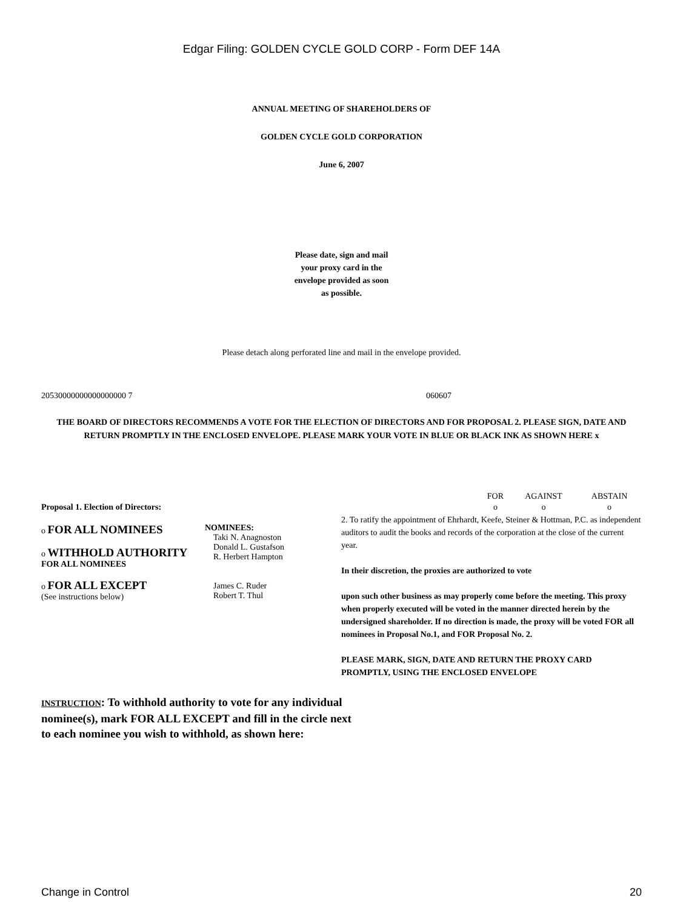Edgar Filing: GOLDEN CYCLE GOLD CORP - Form DEF 14A
ANNUAL MEETING OF SHAREHOLDERS OF
GOLDEN CYCLE GOLD CORPORATION
June 6, 2007
Please date, sign and mail
your proxy card in the
envelope provided as soon
as possible.
Please detach along perforated line and mail in the envelope provided.
20530000000000000000 7 060607
THE BOARD OF DIRECTORS RECOMMENDS A VOTE FOR THE ELECTION OF DIRECTORS AND FOR PROPOSAL 2. PLEASE SIGN, DATE AND RETURN PROMPTLY IN THE ENCLOSED ENVELOPE. PLEASE MARK YOUR VOTE IN BLUE OR BLACK INK AS SHOWN HERE x
| | | | FOR | AGAINST | ABSTAIN |
| Proposal 1. Election of Directors: | | | o | o | o |
| o FOR ALL NOMINEES o WITHHOLD AUTHORITY FOR ALL NOMINEES o FOR ALL EXCEPT (See instructions below) | NOMINEES: Taki N. Anagnoston Donald L. Gustafson R. Herbert Hampton James C. Ruder Robert T. Thul | 2. To ratify the appointment of Ehrhardt, Keefe, Steiner & Hottman, P.C. as independent auditors to audit the books and records of the corporation at the close of the current year. In their discretion, the proxies are authorized to vote upon such other business as may properly come before the meeting. This proxy when properly executed will be voted in the manner directed herein by the undersigned shareholder. If no direction is made, the proxy will be voted FOR all nominees in Proposal No.1, and FOR Proposal No. 2. PLEASE MARK, SIGN, DATE AND RETURN THE PROXY CARD PROMPTLY, USING THE ENCLOSED ENVELOPE | | | |
INSTRUCTION: To withhold authority to vote for any individual nominee(s), mark FOR ALL EXCEPT and fill in the circle next to each nominee you wish to withhold, as shown here:
Change in Control 20